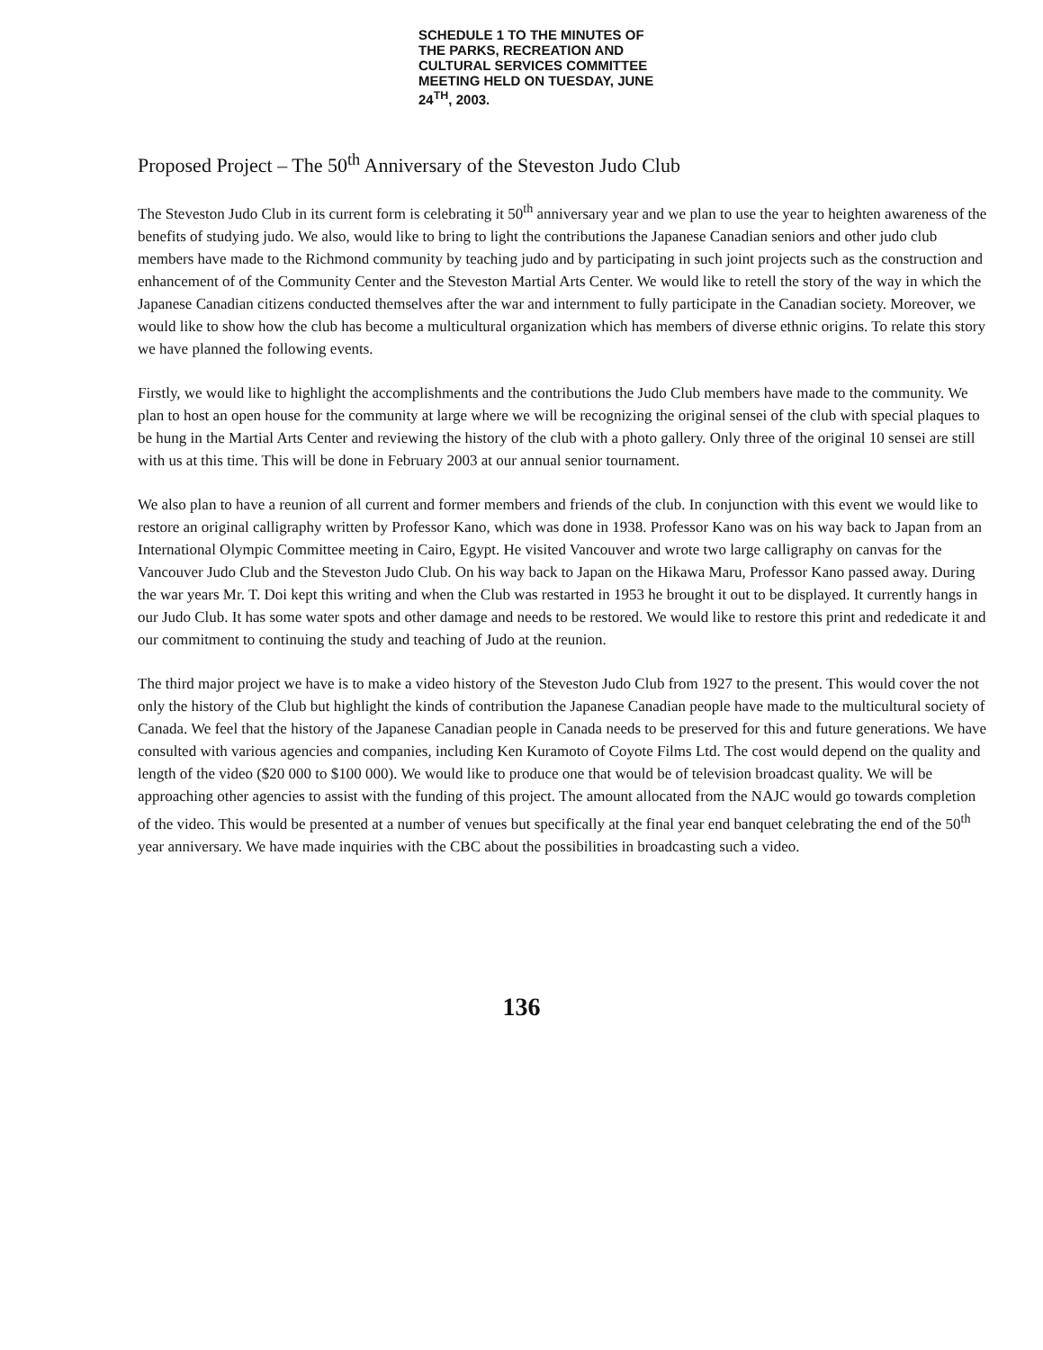SCHEDULE 1 TO THE MINUTES OF
THE PARKS, RECREATION AND
CULTURAL SERVICES COMMITTEE
MEETING HELD ON TUESDAY, JUNE
24<sup>TH</sup>, 2003.
Proposed Project – The 50<sup>th</sup> Anniversary of the Steveston Judo Club
The Steveston Judo Club in its current form is celebrating it 50<sup>th</sup> anniversary year and we plan to use the year to heighten awareness of the benefits of studying judo. We also, would like to bring to light the contributions the Japanese Canadian seniors and other judo club members have made to the Richmond community by teaching judo and by participating in such joint projects such as the construction and enhancement of of the Community Center and the Steveston Martial Arts Center. We would like to retell the story of the way in which the Japanese Canadian citizens conducted themselves after the war and internment to fully participate in the Canadian society. Moreover, we would like to show how the club has become a multicultural organization which has members of diverse ethnic origins. To relate this story we have planned the following events.
Firstly, we would like to highlight the accomplishments and the contributions the Judo Club members have made to the community. We plan to host an open house for the community at large where we will be recognizing the original sensei of the club with special plaques to be hung in the Martial Arts Center and reviewing the history of the club with a photo gallery. Only three of the original 10 sensei are still with us at this time. This will be done in February 2003 at our annual senior tournament.
We also plan to have a reunion of all current and former members and friends of the club. In conjunction with this event we would like to restore an original calligraphy written by Professor Kano, which was done in 1938. Professor Kano was on his way back to Japan from an International Olympic Committee meeting in Cairo, Egypt. He visited Vancouver and wrote two large calligraphy on canvas for the Vancouver Judo Club and the Steveston Judo Club. On his way back to Japan on the Hikawa Maru, Professor Kano passed away. During the war years Mr. T. Doi kept this writing and when the Club was restarted in 1953 he brought it out to be displayed. It currently hangs in our Judo Club. It has some water spots and other damage and needs to be restored. We would like to restore this print and rededicate it and our commitment to continuing the study and teaching of Judo at the reunion.
The third major project we have is to make a video history of the Steveston Judo Club from 1927 to the present. This would cover the not only the history of the Club but highlight the kinds of contribution the Japanese Canadian people have made to the multicultural society of Canada. We feel that the history of the Japanese Canadian people in Canada needs to be preserved for this and future generations. We have consulted with various agencies and companies, including Ken Kuramoto of Coyote Films Ltd. The cost would depend on the quality and length of the video ($20 000 to $100 000). We would like to produce one that would be of television broadcast quality. We will be approaching other agencies to assist with the funding of this project. The amount allocated from the NAJC would go towards completion of the video. This would be presented at a number of venues but specifically at the final year end banquet celebrating the end of the 50<sup>th</sup> year anniversary. We have made inquiries with the CBC about the possibilities in broadcasting such a video.
136